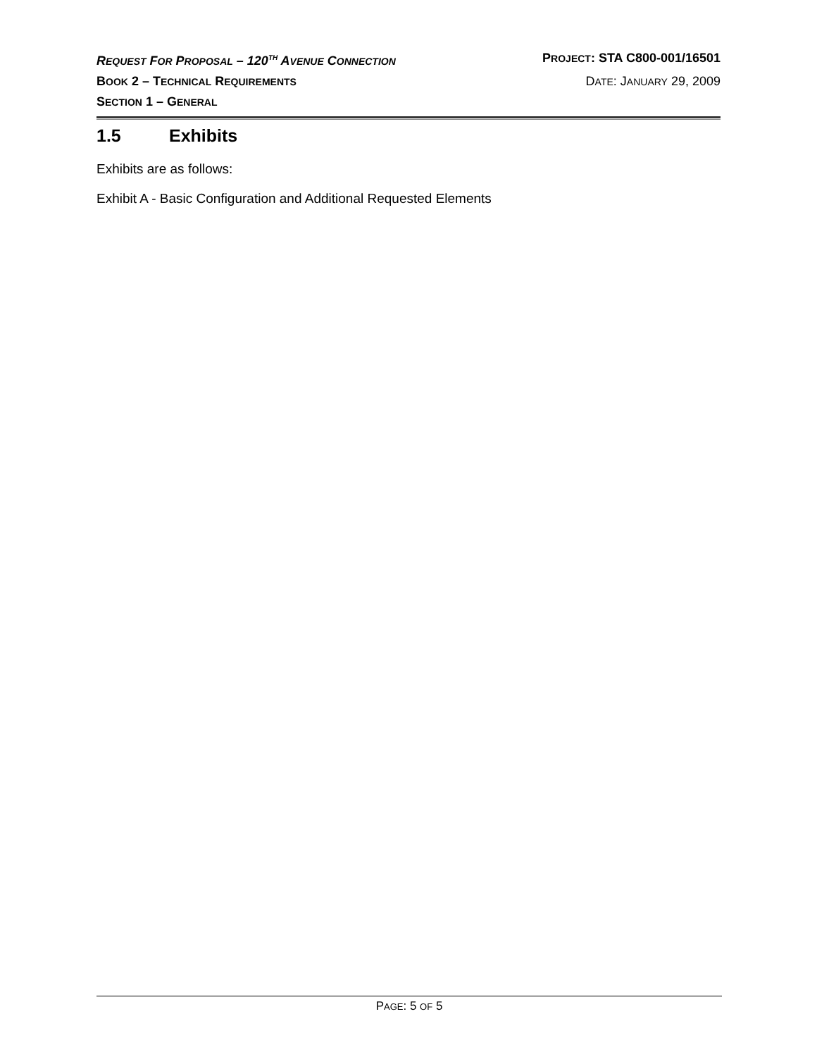REQUEST FOR PROPOSAL – 120<sup>TH</sup> AVENUE CONNECTION
PROJECT: STA C800-001/16501
BOOK 2 – TECHNICAL REQUIREMENTS
DATE: JANUARY 29, 2009
SECTION 1 – GENERAL
1.5 Exhibits
Exhibits are as follows:
Exhibit A - Basic Configuration and Additional Requested Elements
PAGE: 5 OF 5